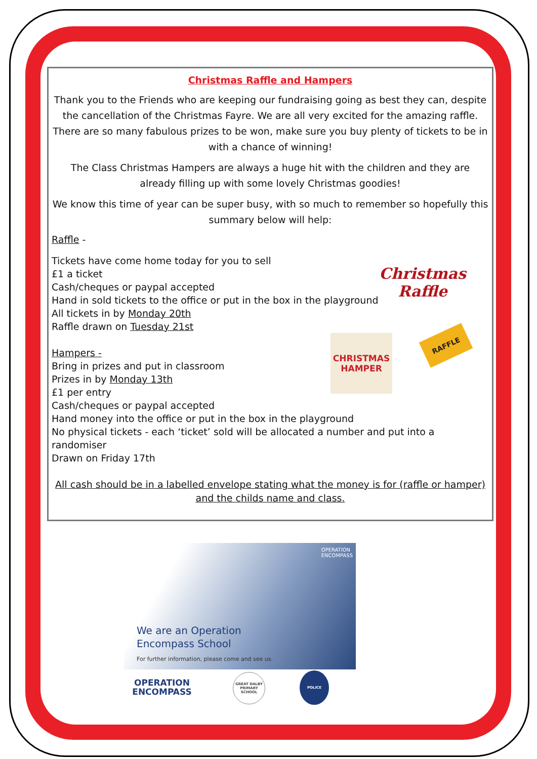Christmas Raffle and Hampers
Thank you to the Friends who are keeping our fundraising going as best they can, despite the cancellation of the Christmas Fayre. We are all very excited for the amazing raffle. There are so many fabulous prizes to be won, make sure you buy plenty of tickets to be in with a chance of winning!
The Class Christmas Hampers are always a huge hit with the children and they are already filling up with some lovely Christmas goodies!
We know this time of year can be super busy, with so much to remember so hopefully this summary below will help:
Raffle -
Tickets have come home today for you to sell
£1 a ticket
Cash/cheques or paypal accepted
Hand in sold tickets to the office or put in the box in the playground
All tickets in by Monday 20th
Raffle drawn on Tuesday 21st
Hampers -
Bring in prizes and put in classroom
Prizes in by Monday 13th
£1 per entry
Cash/cheques or paypal accepted
Hand money into the office or put in the box in the playground
No physical tickets - each ‘ticket’ sold will be allocated a number and put into a randomiser
Drawn on Friday 17th
All cash should be in a labelled envelope stating what the money is for (raffle or hamper) and the childs name and class.
Christmas Raffle
CHRISTMAS
HAMPER
RAFFLE
OPERATION
ENCOMPASS
We are an Operation
Encompass School
For further information, please come and see us.
OPERATION
ENCOMPASS
GREAT DALBY PRIMARY SCHOOL
POLICE